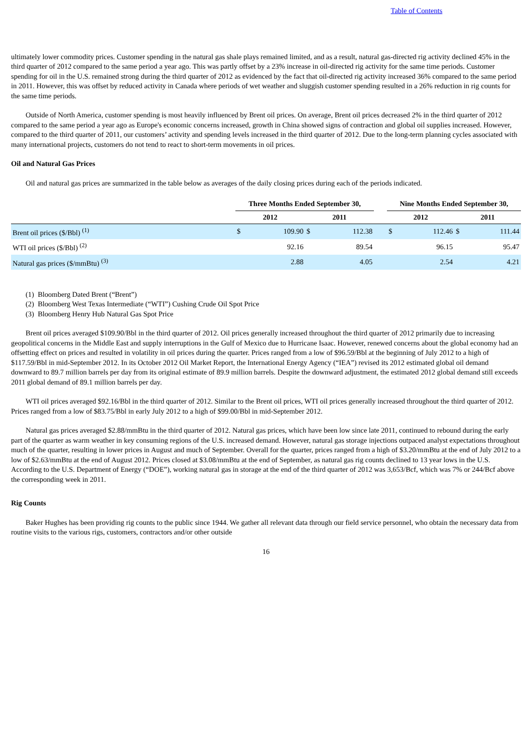Table of Contents
ultimately lower commodity prices. Customer spending in the natural gas shale plays remained limited, and as a result, natural gas-directed rig activity declined 45% in the third quarter of 2012 compared to the same period a year ago. This was partly offset by a 23% increase in oil-directed rig activity for the same time periods. Customer spending for oil in the U.S. remained strong during the third quarter of 2012 as evidenced by the fact that oil-directed rig activity increased 36% compared to the same period in 2011. However, this was offset by reduced activity in Canada where periods of wet weather and sluggish customer spending resulted in a 26% reduction in rig counts for the same time periods.
Outside of North America, customer spending is most heavily influenced by Brent oil prices. On average, Brent oil prices decreased 2% in the third quarter of 2012 compared to the same period a year ago as Europe's economic concerns increased, growth in China showed signs of contraction and global oil supplies increased. However, compared to the third quarter of 2011, our customers’ activity and spending levels increased in the third quarter of 2012. Due to the long-term planning cycles associated with many international projects, customers do not tend to react to short-term movements in oil prices.
Oil and Natural Gas Prices
Oil and natural gas prices are summarized in the table below as averages of the daily closing prices during each of the periods indicated.
| | Three Months Ended September 30, | | | | | Nine Months Ended September 30, | | | |
| --- | --- | --- | --- | --- | --- | --- | --- | --- | --- |
| | 2012 | | 2011 | | | 2012 | | 2011 | |
| Brent oil prices ($/Bbl) <sup>(1)</sup> | $ | 109.90 | $ | 112.38 | | $ | 112.46 | $ | 111.44 |
| WTI oil prices ($/Bbl) <sup>(2)</sup> | | 92.16 | | 89.54 | | | 96.15 | | 95.47 |
| Natural gas prices ($/mmBtu) <sup>(3)</sup> | | 2.88 | | 4.05 | | | 2.54 | | 4.21 |
(1) Bloomberg Dated Brent (“Brent”)
(2) Bloomberg West Texas Intermediate (“WTI”) Cushing Crude Oil Spot Price
(3) Bloomberg Henry Hub Natural Gas Spot Price
Brent oil prices averaged $109.90/Bbl in the third quarter of 2012. Oil prices generally increased throughout the third quarter of 2012 primarily due to increasing geopolitical concerns in the Middle East and supply interruptions in the Gulf of Mexico due to Hurricane Isaac. However, renewed concerns about the global economy had an offsetting effect on prices and resulted in volatility in oil prices during the quarter. Prices ranged from a low of $96.59/Bbl at the beginning of July 2012 to a high of $117.59/Bbl in mid-September 2012. In its October 2012 Oil Market Report, the International Energy Agency (“IEA”) revised its 2012 estimated global oil demand downward to 89.7 million barrels per day from its original estimate of 89.9 million barrels. Despite the downward adjustment, the estimated 2012 global demand still exceeds 2011 global demand of 89.1 million barrels per day.
WTI oil prices averaged $92.16/Bbl in the third quarter of 2012. Similar to the Brent oil prices, WTI oil prices generally increased throughout the third quarter of 2012. Prices ranged from a low of $83.75/Bbl in early July 2012 to a high of $99.00/Bbl in mid-September 2012.
Natural gas prices averaged $2.88/mmBtu in the third quarter of 2012. Natural gas prices, which have been low since late 2011, continued to rebound during the early part of the quarter as warm weather in key consuming regions of the U.S. increased demand. However, natural gas storage injections outpaced analyst expectations throughout much of the quarter, resulting in lower prices in August and much of September. Overall for the quarter, prices ranged from a high of $3.20/mmBtu at the end of July 2012 to a low of $2.63/mmBtu at the end of August 2012. Prices closed at $3.08/mmBtu at the end of September, as natural gas rig counts declined to 13 year lows in the U.S. According to the U.S. Department of Energy (“DOE”), working natural gas in storage at the end of the third quarter of 2012 was 3,653/Bcf, which was 7% or 244/Bcf above the corresponding week in 2011.
Rig Counts
Baker Hughes has been providing rig counts to the public since 1944. We gather all relevant data through our field service personnel, who obtain the necessary data from routine visits to the various rigs, customers, contractors and/or other outside
16